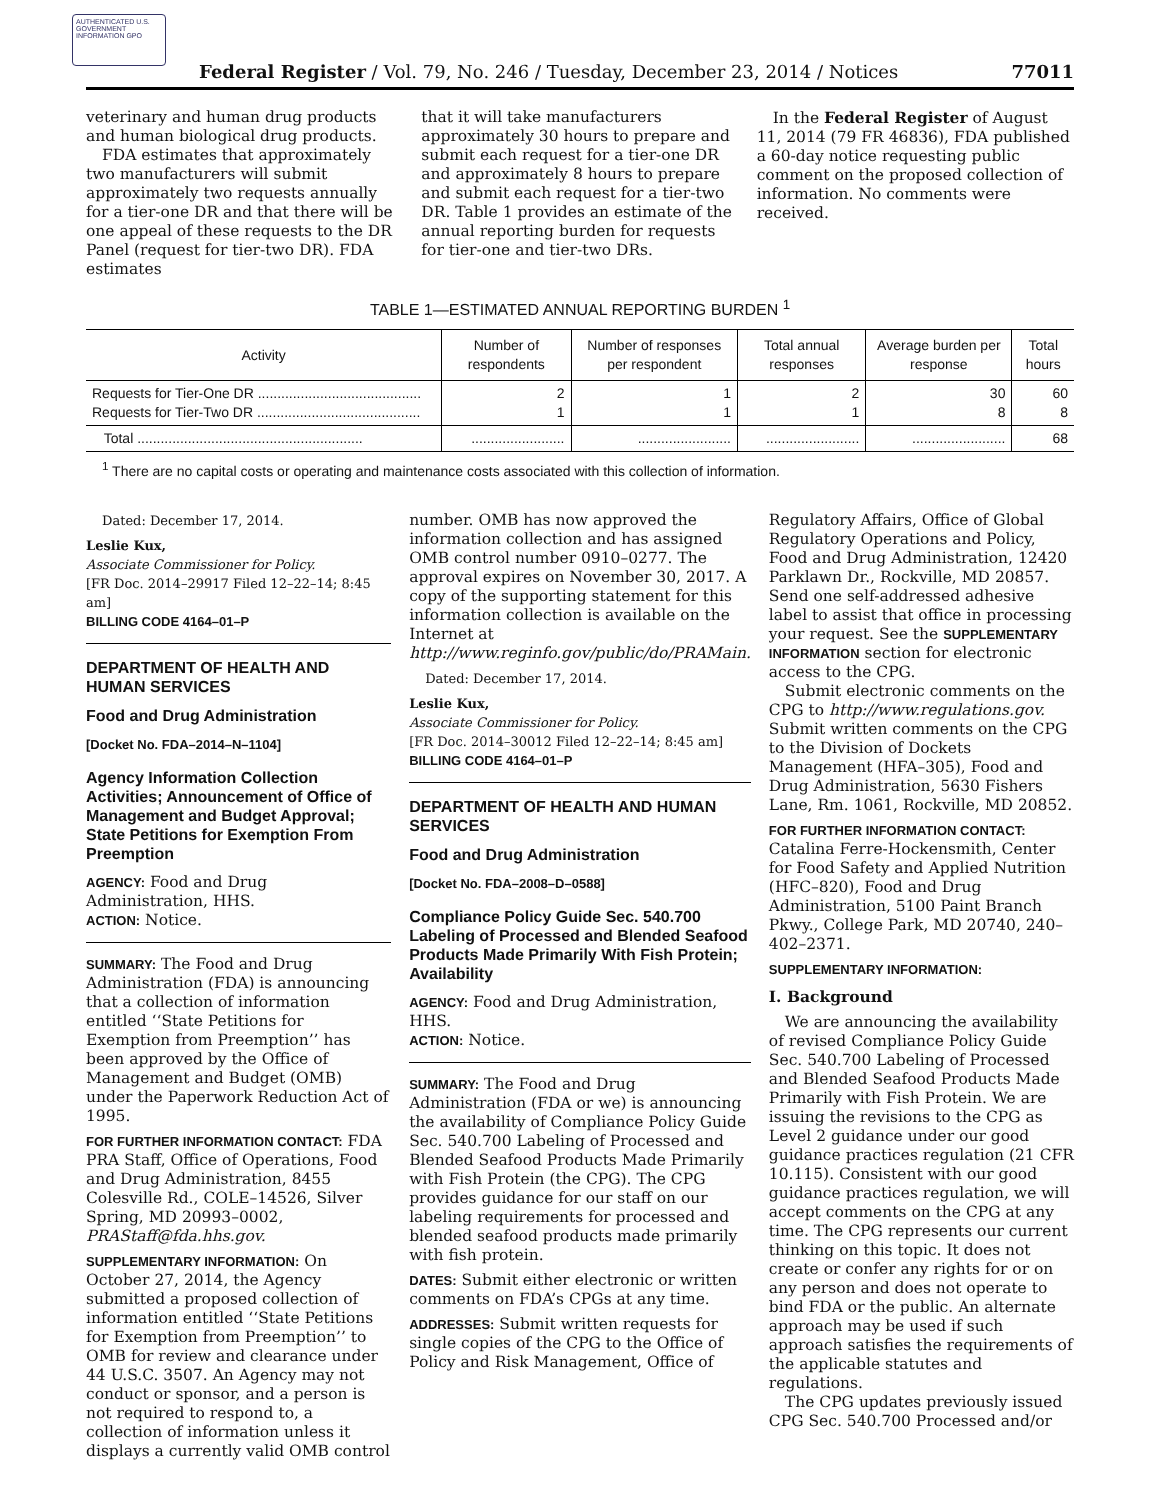AUTHENTICATED U.S. GOVERNMENT INFORMATION GPO
Federal Register / Vol. 79, No. 246 / Tuesday, December 23, 2014 / Notices 77011
veterinary and human drug products and human biological drug products.
FDA estimates that approximately two manufacturers will submit approximately two requests annually for a tier-one DR and that there will be one appeal of these requests to the DR Panel (request for tier-two DR). FDA estimates
that it will take manufacturers approximately 30 hours to prepare and submit each request for a tier-one DR and approximately 8 hours to prepare and submit each request for a tier-two DR. Table 1 provides an estimate of the annual reporting burden for requests for tier-one and tier-two DRs.
In the Federal Register of August 11, 2014 (79 FR 46836), FDA published a 60-day notice requesting public comment on the proposed collection of information. No comments were received.
TABLE 1—ESTIMATED ANNUAL REPORTING BURDEN <sup>1</sup>
| Activity | Number of respondents | Number of responses per respondent | Total annual responses | Average burden per response | Total hours |
| --- | --- | --- | --- | --- | --- |
| Requests for Tier-One DR .......................................... Requests for Tier-Two DR .......................................... | 2 1 | 1 1 | 2 1 | 30 8 | 60 8 |
| Total .......................................................... | ........................ | ........................ | ........................ | ........................ | 68 |
<sup>1</sup> There are no capital costs or operating and maintenance costs associated with this collection of information.
Dated: December 17, 2014.
Leslie Kux,
Associate Commissioner for Policy.
[FR Doc. 2014–29917 Filed 12–22–14; 8:45 am]
BILLING CODE 4164–01–P
DEPARTMENT OF HEALTH AND HUMAN SERVICES
Food and Drug Administration
[Docket No. FDA–2014–N–1104]
Agency Information Collection Activities; Announcement of Office of Management and Budget Approval; State Petitions for Exemption From Preemption
AGENCY: Food and Drug Administration, HHS.
ACTION: Notice.
SUMMARY: The Food and Drug Administration (FDA) is announcing that a collection of information entitled ‘‘State Petitions for Exemption from Preemption’’ has been approved by the Office of Management and Budget (OMB) under the Paperwork Reduction Act of 1995.
FOR FURTHER INFORMATION CONTACT: FDA PRA Staff, Office of Operations, Food and Drug Administration, 8455 Colesville Rd., COLE–14526, Silver Spring, MD 20993–0002, PRAStaff@fda.hhs.gov.
SUPPLEMENTARY INFORMATION: On October 27, 2014, the Agency submitted a proposed collection of information entitled ‘‘State Petitions for Exemption from Preemption’’ to OMB for review and clearance under 44 U.S.C. 3507. An Agency may not conduct or sponsor, and a person is not required to respond to, a collection of information unless it displays a currently valid OMB control
number. OMB has now approved the information collection and has assigned OMB control number 0910–0277. The approval expires on November 30, 2017. A copy of the supporting statement for this information collection is available on the Internet at http://www.reginfo.gov/public/do/PRAMain.
Dated: December 17, 2014.
Leslie Kux,
Associate Commissioner for Policy.
[FR Doc. 2014–30012 Filed 12–22–14; 8:45 am]
BILLING CODE 4164–01–P
DEPARTMENT OF HEALTH AND HUMAN SERVICES
Food and Drug Administration
[Docket No. FDA–2008–D–0588]
Compliance Policy Guide Sec. 540.700 Labeling of Processed and Blended Seafood Products Made Primarily With Fish Protein; Availability
AGENCY: Food and Drug Administration, HHS.
ACTION: Notice.
SUMMARY: The Food and Drug Administration (FDA or we) is announcing the availability of Compliance Policy Guide Sec. 540.700 Labeling of Processed and Blended Seafood Products Made Primarily with Fish Protein (the CPG). The CPG provides guidance for our staff on our labeling requirements for processed and blended seafood products made primarily with fish protein.
DATES: Submit either electronic or written comments on FDA’s CPGs at any time.
ADDRESSES: Submit written requests for single copies of the CPG to the Office of Policy and Risk Management, Office of
Regulatory Affairs, Office of Global Regulatory Operations and Policy, Food and Drug Administration, 12420 Parklawn Dr., Rockville, MD 20857. Send one self-addressed adhesive label to assist that office in processing your request. See the SUPPLEMENTARY INFORMATION section for electronic access to the CPG.
Submit electronic comments on the CPG to http://www.regulations.gov. Submit written comments on the CPG to the Division of Dockets Management (HFA–305), Food and Drug Administration, 5630 Fishers Lane, Rm. 1061, Rockville, MD 20852.
FOR FURTHER INFORMATION CONTACT: Catalina Ferre-Hockensmith, Center for Food Safety and Applied Nutrition (HFC–820), Food and Drug Administration, 5100 Paint Branch Pkwy., College Park, MD 20740, 240–402–2371.
SUPPLEMENTARY INFORMATION:
I. Background
We are announcing the availability of revised Compliance Policy Guide Sec. 540.700 Labeling of Processed and Blended Seafood Products Made Primarily with Fish Protein. We are issuing the revisions to the CPG as Level 2 guidance under our good guidance practices regulation (21 CFR 10.115). Consistent with our good guidance practices regulation, we will accept comments on the CPG at any time. The CPG represents our current thinking on this topic. It does not create or confer any rights for or on any person and does not operate to bind FDA or the public. An alternate approach may be used if such approach satisfies the requirements of the applicable statutes and regulations.
The CPG updates previously issued CPG Sec. 540.700 Processed and/or